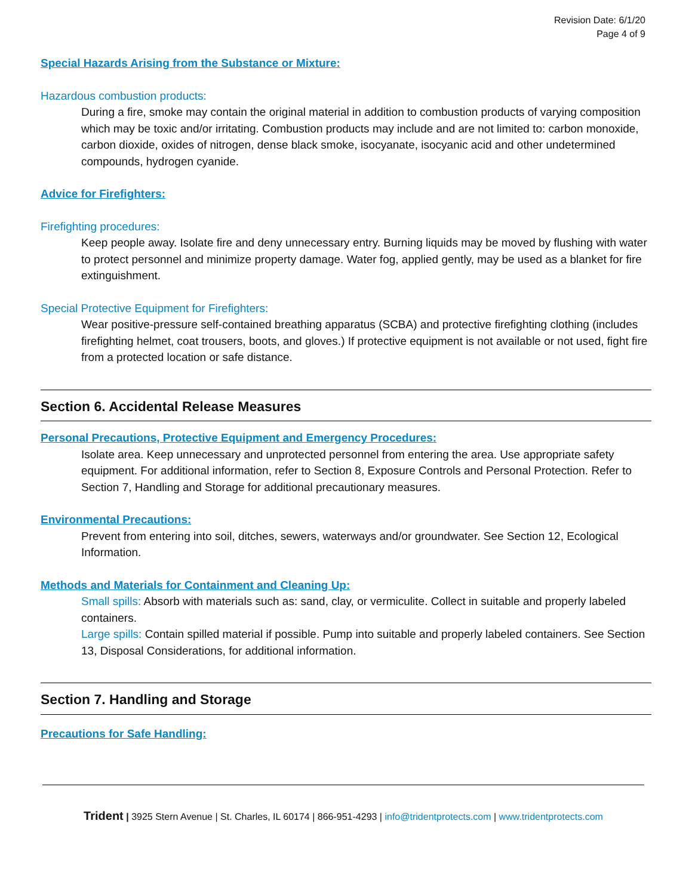Revision Date: 6/1/20
Page 4 of 9
Special Hazards Arising from the Substance or Mixture:
Hazardous combustion products:
During a fire, smoke may contain the original material in addition to combustion products of varying composition which may be toxic and/or irritating. Combustion products may include and are not limited to: carbon monoxide, carbon dioxide, oxides of nitrogen, dense black smoke, isocyanate, isocyanic acid and other undetermined compounds, hydrogen cyanide.
Advice for Firefighters:
Firefighting procedures:
Keep people away. Isolate fire and deny unnecessary entry. Burning liquids may be moved by flushing with water to protect personnel and minimize property damage. Water fog, applied gently, may be used as a blanket for fire extinguishment.
Special Protective Equipment for Firefighters:
Wear positive-pressure self-contained breathing apparatus (SCBA) and protective firefighting clothing (includes firefighting helmet, coat trousers, boots, and gloves.) If protective equipment is not available or not used, fight fire from a protected location or safe distance.
Section 6. Accidental Release Measures
Personal Precautions, Protective Equipment and Emergency Procedures:
Isolate area. Keep unnecessary and unprotected personnel from entering the area. Use appropriate safety equipment. For additional information, refer to Section 8, Exposure Controls and Personal Protection. Refer to Section 7, Handling and Storage for additional precautionary measures.
Environmental Precautions:
Prevent from entering into soil, ditches, sewers, waterways and/or groundwater. See Section 12, Ecological Information.
Methods and Materials for Containment and Cleaning Up:
Small spills: Absorb with materials such as: sand, clay, or vermiculite. Collect in suitable and properly labeled containers.
Large spills: Contain spilled material if possible. Pump into suitable and properly labeled containers. See Section 13, Disposal Considerations, for additional information.
Section 7. Handling and Storage
Precautions for Safe Handling:
Trident | 3925 Stern Avenue | St. Charles, IL 60174 | 866-951-4293 | info@tridentprotects.com | www.tridentprotects.com